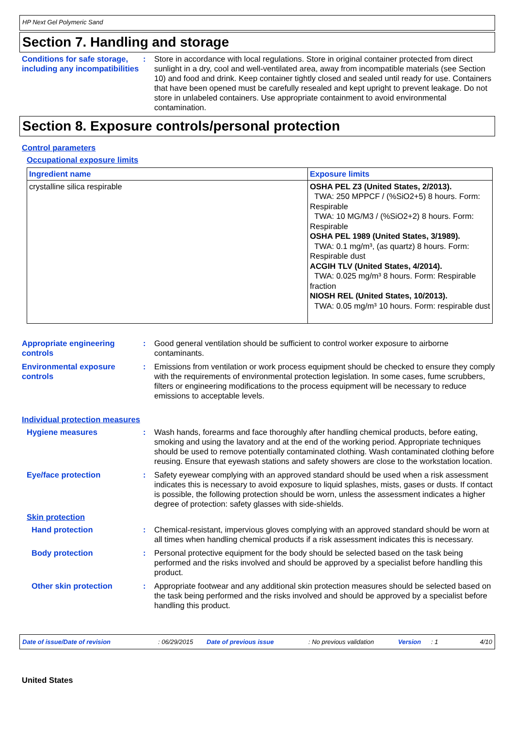HP Next Gel Polymeric Sand
Section 7. Handling and storage
Conditions for safe storage, including any incompatibilities
: Store in accordance with local regulations. Store in original container protected from direct sunlight in a dry, cool and well-ventilated area, away from incompatible materials (see Section 10) and food and drink. Keep container tightly closed and sealed until ready for use. Containers that have been opened must be carefully resealed and kept upright to prevent leakage. Do not store in unlabeled containers. Use appropriate containment to avoid environmental contamination.
Section 8. Exposure controls/personal protection
Control parameters
Occupational exposure limits
| Ingredient name | Exposure limits |
| --- | --- |
| crystalline silica respirable | OSHA PEL Z3 (United States, 2/2013). TWA: 250 MPPCF / (%SiO2+5) 8 hours. Form: Respirable TWA: 10 MG/M3 / (%SiO2+2) 8 hours. Form: Respirable OSHA PEL 1989 (United States, 3/1989). TWA: 0.1 mg/m³, (as quartz) 8 hours. Form: Respirable dust ACGIH TLV (United States, 4/2014). TWA: 0.025 mg/m³ 8 hours. Form: Respirable fraction NIOSH REL (United States, 10/2013). TWA: 0.05 mg/m³ 10 hours. Form: respirable dust |
Appropriate engineering controls
: Good general ventilation should be sufficient to control worker exposure to airborne contaminants.
Environmental exposure controls
: Emissions from ventilation or work process equipment should be checked to ensure they comply with the requirements of environmental protection legislation. In some cases, fume scrubbers, filters or engineering modifications to the process equipment will be necessary to reduce emissions to acceptable levels.
Individual protection measures
Hygiene measures : Wash hands, forearms and face thoroughly after handling chemical products, before eating, smoking and using the lavatory and at the end of the working period. Appropriate techniques should be used to remove potentially contaminated clothing. Wash contaminated clothing before reusing. Ensure that eyewash stations and safety showers are close to the workstation location.
Eye/face protection : Safety eyewear complying with an approved standard should be used when a risk assessment indicates this is necessary to avoid exposure to liquid splashes, mists, gases or dusts. If contact is possible, the following protection should be worn, unless the assessment indicates a higher degree of protection: safety glasses with side-shields.
Skin protection
Hand protection : Chemical-resistant, impervious gloves complying with an approved standard should be worn at all times when handling chemical products if a risk assessment indicates this is necessary.
Body protection : Personal protective equipment for the body should be selected based on the task being performed and the risks involved and should be approved by a specialist before handling this product.
Other skin protection : Appropriate footwear and any additional skin protection measures should be selected based on the task being performed and the risks involved and should be approved by a specialist before handling this product.
Date of issue/Date of revision: 06/29/2015 Date of previous issue: No previous validation Version: 1 4/10
United States